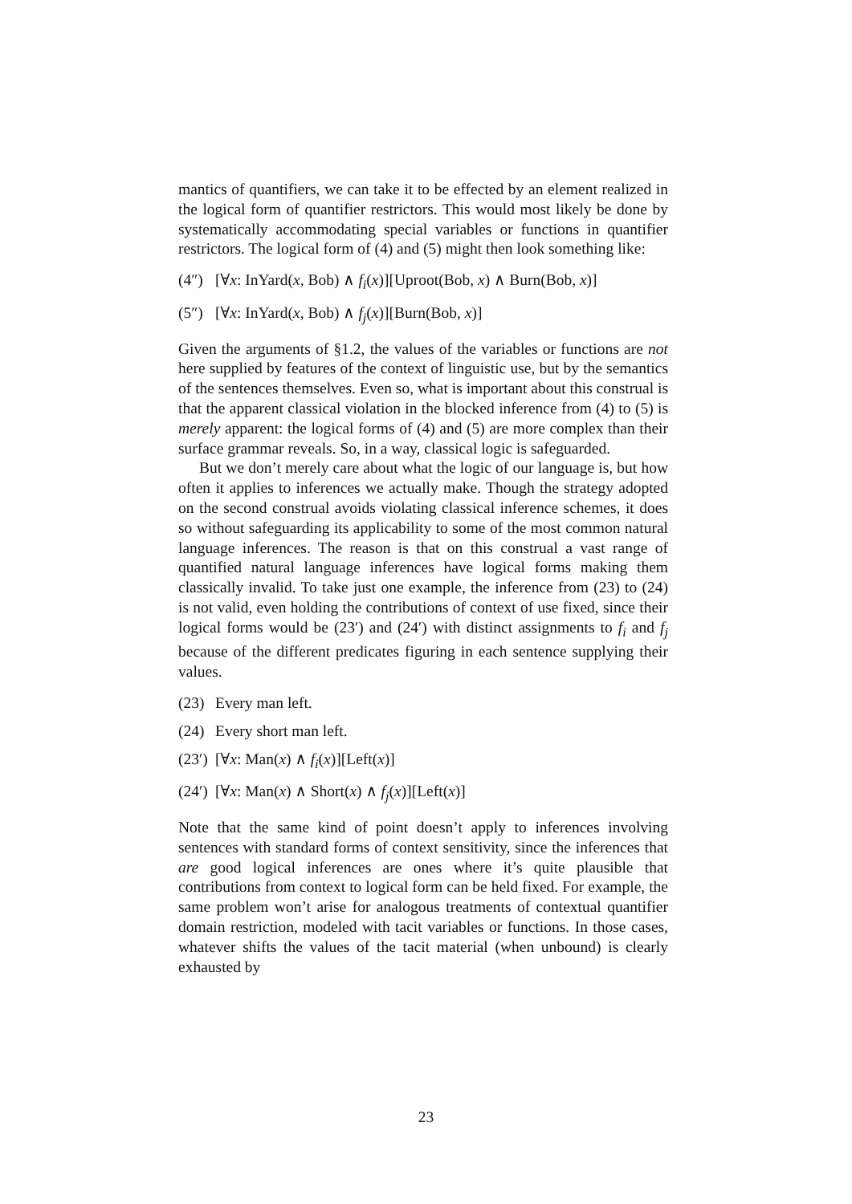mantics of quantifiers, we can take it to be effected by an element realized in the logical form of quantifier restrictors. This would most likely be done by systematically accommodating special variables or functions in quantifier restrictors. The logical form of (4) and (5) might then look something like:
(4″) [∀x: InYard(x, Bob) ∧ f<sub>i</sub>(x)][Uproot(Bob, x) ∧ Burn(Bob, x)]
(5″) [∀x: InYard(x, Bob) ∧ f<sub>j</sub>(x)][Burn(Bob, x)]
Given the arguments of §1.2, the values of the variables or functions are not here supplied by features of the context of linguistic use, but by the semantics of the sentences themselves. Even so, what is important about this construal is that the apparent classical violation in the blocked inference from (4) to (5) is merely apparent: the logical forms of (4) and (5) are more complex than their surface grammar reveals. So, in a way, classical logic is safeguarded.
But we don’t merely care about what the logic of our language is, but how often it applies to inferences we actually make. Though the strategy adopted on the second construal avoids violating classical inference schemes, it does so without safeguarding its applicability to some of the most common natural language inferences. The reason is that on this construal a vast range of quantified natural language inferences have logical forms making them classically invalid. To take just one example, the inference from (23) to (24) is not valid, even holding the contributions of context of use fixed, since their logical forms would be (23′) and (24′) with distinct assignments to f<sub>i</sub> and f<sub>j</sub> because of the different predicates figuring in each sentence supplying their values.
(23) Every man left.
(24) Every short man left.
(23′) [∀x: Man(x) ∧ f<sub>i</sub>(x)][Left(x)]
(24′) [∀x: Man(x) ∧ Short(x) ∧ f<sub>j</sub>(x)][Left(x)]
Note that the same kind of point doesn’t apply to inferences involving sentences with standard forms of context sensitivity, since the inferences that are good logical inferences are ones where it’s quite plausible that contributions from context to logical form can be held fixed. For example, the same problem won’t arise for analogous treatments of contextual quantifier domain restriction, modeled with tacit variables or functions. In those cases, whatever shifts the values of the tacit material (when unbound) is clearly exhausted by
23